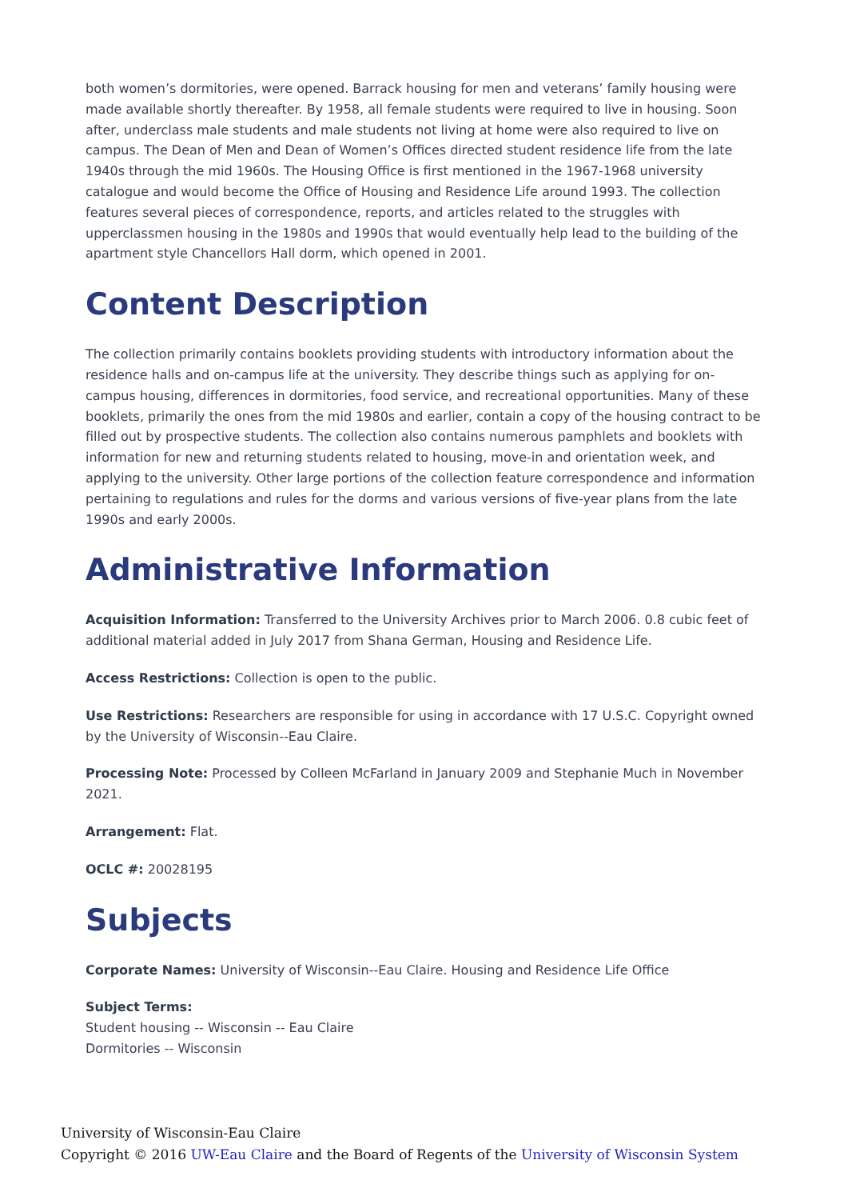both women’s dormitories, were opened. Barrack housing for men and veterans’ family housing were made available shortly thereafter. By 1958, all female students were required to live in housing. Soon after, underclass male students and male students not living at home were also required to live on campus. The Dean of Men and Dean of Women’s Offices directed student residence life from the late 1940s through the mid 1960s. The Housing Office is first mentioned in the 1967-1968 university catalogue and would become the Office of Housing and Residence Life around 1993. The collection features several pieces of correspondence, reports, and articles related to the struggles with upperclassmen housing in the 1980s and 1990s that would eventually help lead to the building of the apartment style Chancellors Hall dorm, which opened in 2001.
Content Description
The collection primarily contains booklets providing students with introductory information about the residence halls and on-campus life at the university. They describe things such as applying for on-campus housing, differences in dormitories, food service, and recreational opportunities. Many of these booklets, primarily the ones from the mid 1980s and earlier, contain a copy of the housing contract to be filled out by prospective students. The collection also contains numerous pamphlets and booklets with information for new and returning students related to housing, move-in and orientation week, and applying to the university. Other large portions of the collection feature correspondence and information pertaining to regulations and rules for the dorms and various versions of five-year plans from the late 1990s and early 2000s.
Administrative Information
Acquisition Information: Transferred to the University Archives prior to March 2006. 0.8 cubic feet of additional material added in July 2017 from Shana German, Housing and Residence Life.
Access Restrictions: Collection is open to the public.
Use Restrictions: Researchers are responsible for using in accordance with 17 U.S.C. Copyright owned by the University of Wisconsin--Eau Claire.
Processing Note: Processed by Colleen McFarland in January 2009 and Stephanie Much in November 2021.
Arrangement: Flat.
OCLC #: 20028195
Subjects
Corporate Names: University of Wisconsin--Eau Claire. Housing and Residence Life Office
Subject Terms:
Student housing -- Wisconsin -- Eau Claire
Dormitories -- Wisconsin
University of Wisconsin-Eau Claire
Copyright © 2016 UW-Eau Claire and the Board of Regents of the University of Wisconsin System